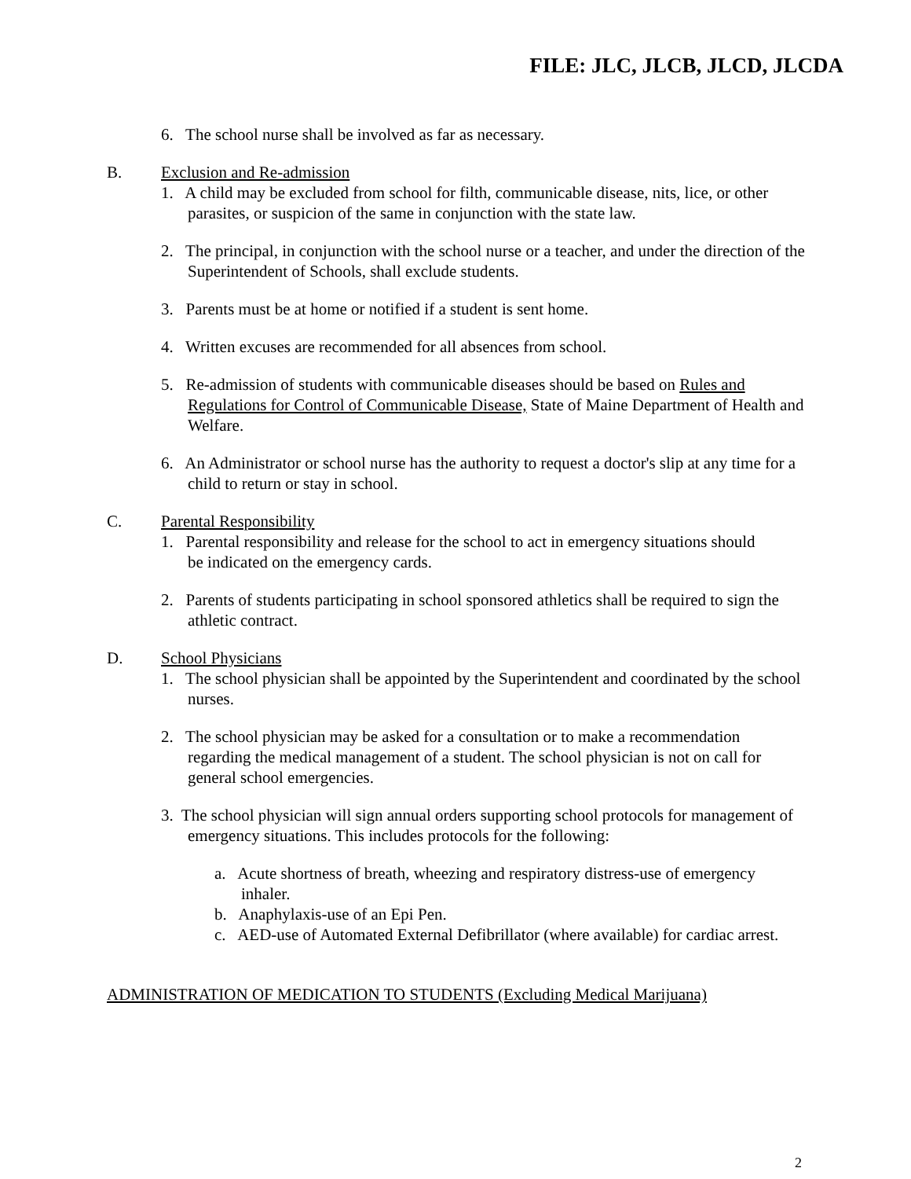FILE: JLC, JLCB, JLCD, JLCDA
6. The school nurse shall be involved as far as necessary.
B. Exclusion and Re-admission
1. A child may be excluded from school for filth, communicable disease, nits, lice, or other parasites, or suspicion of the same in conjunction with the state law.
2. The principal, in conjunction with the school nurse or a teacher, and under the direction of the Superintendent of Schools, shall exclude students.
3. Parents must be at home or notified if a student is sent home.
4. Written excuses are recommended for all absences from school.
5. Re-admission of students with communicable diseases should be based on Rules and Regulations for Control of Communicable Disease, State of Maine Department of Health and Welfare.
6. An Administrator or school nurse has the authority to request a doctor's slip at any time for a child to return or stay in school.
C. Parental Responsibility
1. Parental responsibility and release for the school to act in emergency situations should
be indicated on the emergency cards.
2. Parents of students participating in school sponsored athletics shall be required to sign the athletic contract.
D. School Physicians
1. The school physician shall be appointed by the Superintendent and coordinated by the school nurses.
2. The school physician may be asked for a consultation or to make a recommendation regarding the medical management of a student. The school physician is not on call for general school emergencies.
3. The school physician will sign annual orders supporting school protocols for management of emergency situations. This includes protocols for the following:
a. Acute shortness of breath, wheezing and respiratory distress-use of emergency inhaler.
b. Anaphylaxis-use of an Epi Pen.
c. AED-use of Automated External Defibrillator (where available) for cardiac arrest.
ADMINISTRATION OF MEDICATION TO STUDENTS (Excluding Medical Marijuana)
2